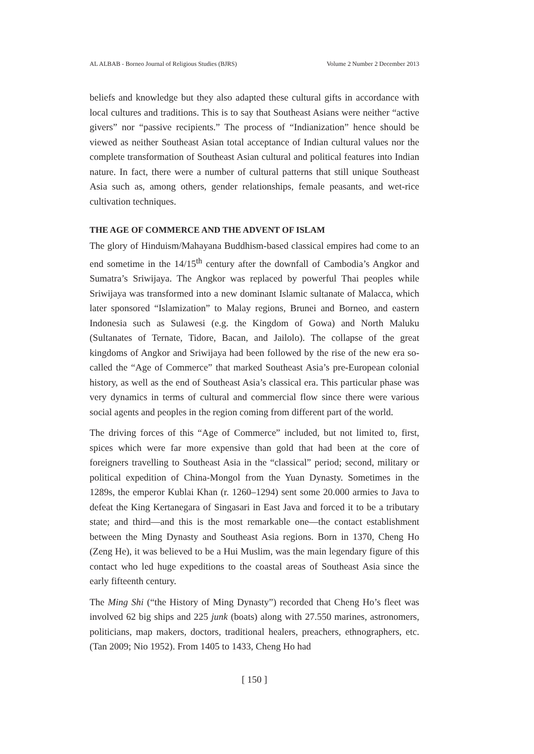AL ALBAB - Borneo Journal of Religious Studies (BJRS) Volume 2 Number 2 December 2013
beliefs and knowledge but they also adapted these cultural gifts in accordance with local cultures and traditions. This is to say that Southeast Asians were neither “active givers” nor “passive recipients.” The process of “Indianization” hence should be viewed as neither Southeast Asian total acceptance of Indian cultural values nor the complete transformation of Southeast Asian cultural and political features into Indian nature. In fact, there were a number of cultural patterns that still unique Southeast Asia such as, among others, gender relationships, female peasants, and wet-rice cultivation techniques.
THE AGE OF COMMERCE AND THE ADVENT OF ISLAM
The glory of Hinduism/Mahayana Buddhism-based classical empires had come to an end sometime in the 14/15<sup>th</sup> century after the downfall of Cambodia’s Angkor and Sumatra’s Sriwijaya. The Angkor was replaced by powerful Thai peoples while Sriwijaya was transformed into a new dominant Islamic sultanate of Malacca, which later sponsored “Islamization” to Malay regions, Brunei and Borneo, and eastern Indonesia such as Sulawesi (e.g. the Kingdom of Gowa) and North Maluku (Sultanates of Ternate, Tidore, Bacan, and Jailolo). The collapse of the great kingdoms of Angkor and Sriwijaya had been followed by the rise of the new era so-called the “Age of Commerce” that marked Southeast Asia’s pre-European colonial history, as well as the end of Southeast Asia’s classical era. This particular phase was very dynamics in terms of cultural and commercial flow since there were various social agents and peoples in the region coming from different part of the world.
The driving forces of this “Age of Commerce” included, but not limited to, first, spices which were far more expensive than gold that had been at the core of foreigners travelling to Southeast Asia in the “classical” period; second, military or political expedition of China-Mongol from the Yuan Dynasty. Sometimes in the 1289s, the emperor Kublai Khan (r. 1260–1294) sent some 20.000 armies to Java to defeat the King Kertanegara of Singasari in East Java and forced it to be a tributary state; and third—and this is the most remarkable one—the contact establishment between the Ming Dynasty and Southeast Asia regions. Born in 1370, Cheng Ho (Zeng He), it was believed to be a Hui Muslim, was the main legendary figure of this contact who led huge expeditions to the coastal areas of Southeast Asia since the early fifteenth century.
The Ming Shi (“the History of Ming Dynasty”) recorded that Cheng Ho’s fleet was involved 62 big ships and 225 junk (boats) along with 27.550 marines, astronomers, politicians, map makers, doctors, traditional healers, preachers, ethnographers, etc. (Tan 2009; Nio 1952). From 1405 to 1433, Cheng Ho had
[ 150 ]